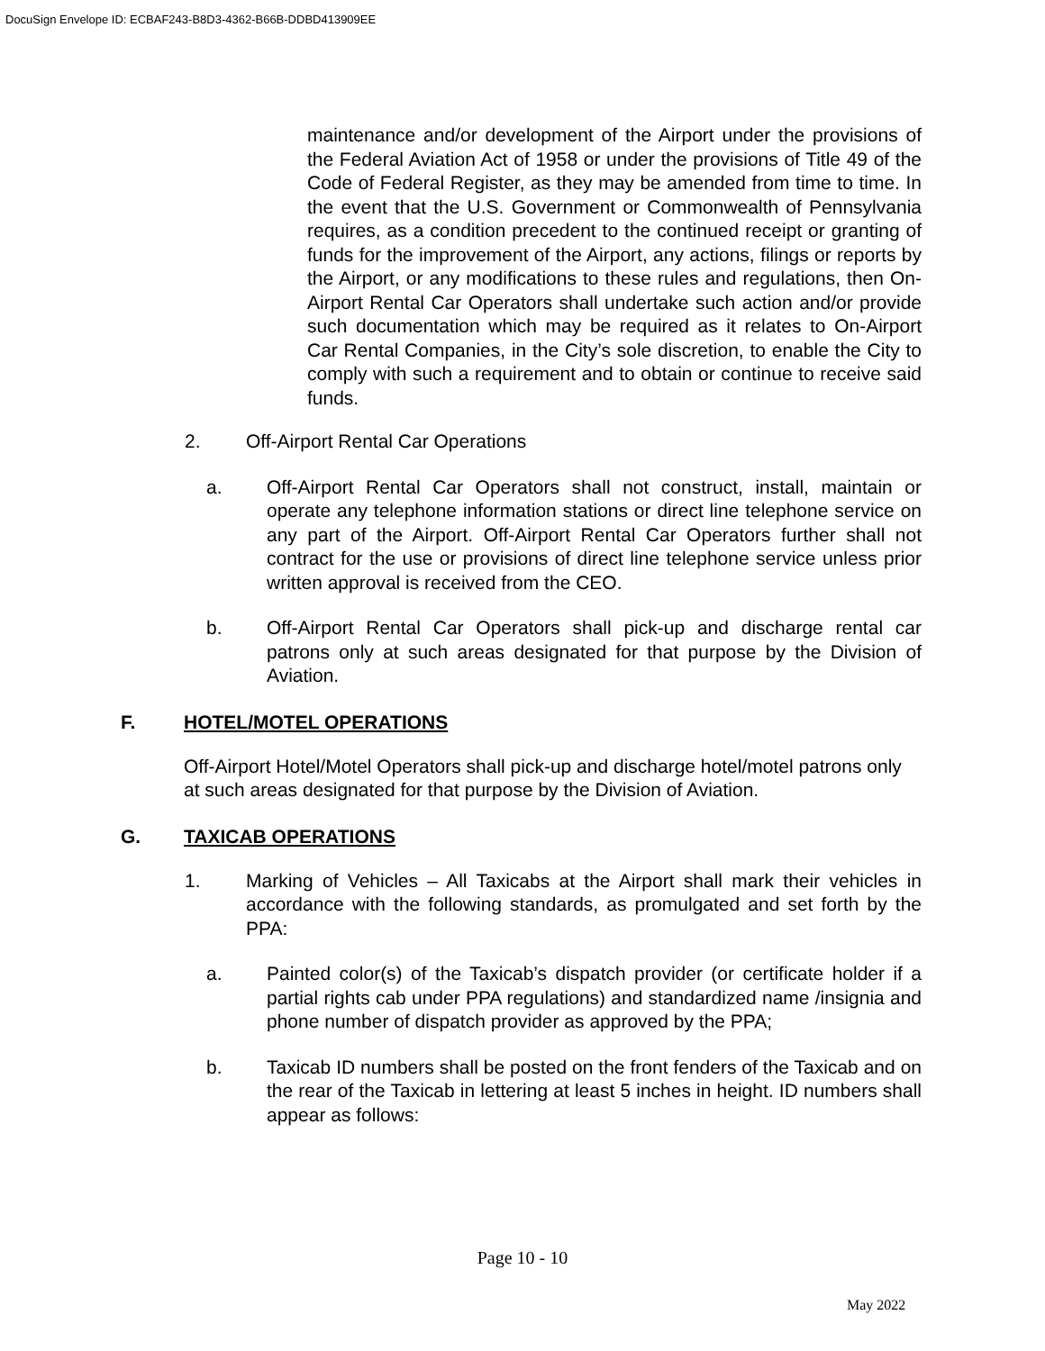DocuSign Envelope ID: ECBAF243-B8D3-4362-B66B-DDBD413909EE
maintenance and/or development of the Airport under the provisions of the Federal Aviation Act of 1958 or under the provisions of Title 49 of the Code of Federal Register, as they may be amended from time to time. In the event that the U.S. Government or Commonwealth of Pennsylvania requires, as a condition precedent to the continued receipt or granting of funds for the improvement of the Airport, any actions, filings or reports by the Airport, or any modifications to these rules and regulations, then On-Airport Rental Car Operators shall undertake such action and/or provide such documentation which may be required as it relates to On-Airport Car Rental Companies, in the City’s sole discretion, to enable the City to comply with such a requirement and to obtain or continue to receive said funds.
2. Off-Airport Rental Car Operations
a. Off-Airport Rental Car Operators shall not construct, install, maintain or operate any telephone information stations or direct line telephone service on any part of the Airport. Off-Airport Rental Car Operators further shall not contract for the use or provisions of direct line telephone service unless prior written approval is received from the CEO.
b. Off-Airport Rental Car Operators shall pick-up and discharge rental car patrons only at such areas designated for that purpose by the Division of Aviation.
F. HOTEL/MOTEL OPERATIONS
Off-Airport Hotel/Motel Operators shall pick-up and discharge hotel/motel patrons only at such areas designated for that purpose by the Division of Aviation.
G. TAXICAB OPERATIONS
1. Marking of Vehicles – All Taxicabs at the Airport shall mark their vehicles in accordance with the following standards, as promulgated and set forth by the PPA:
a. Painted color(s) of the Taxicab’s dispatch provider (or certificate holder if a partial rights cab under PPA regulations) and standardized name /insignia and phone number of dispatch provider as approved by the PPA;
b. Taxicab ID numbers shall be posted on the front fenders of the Taxicab and on the rear of the Taxicab in lettering at least 5 inches in height. ID numbers shall appear as follows:
Page 10 - 10
May 2022